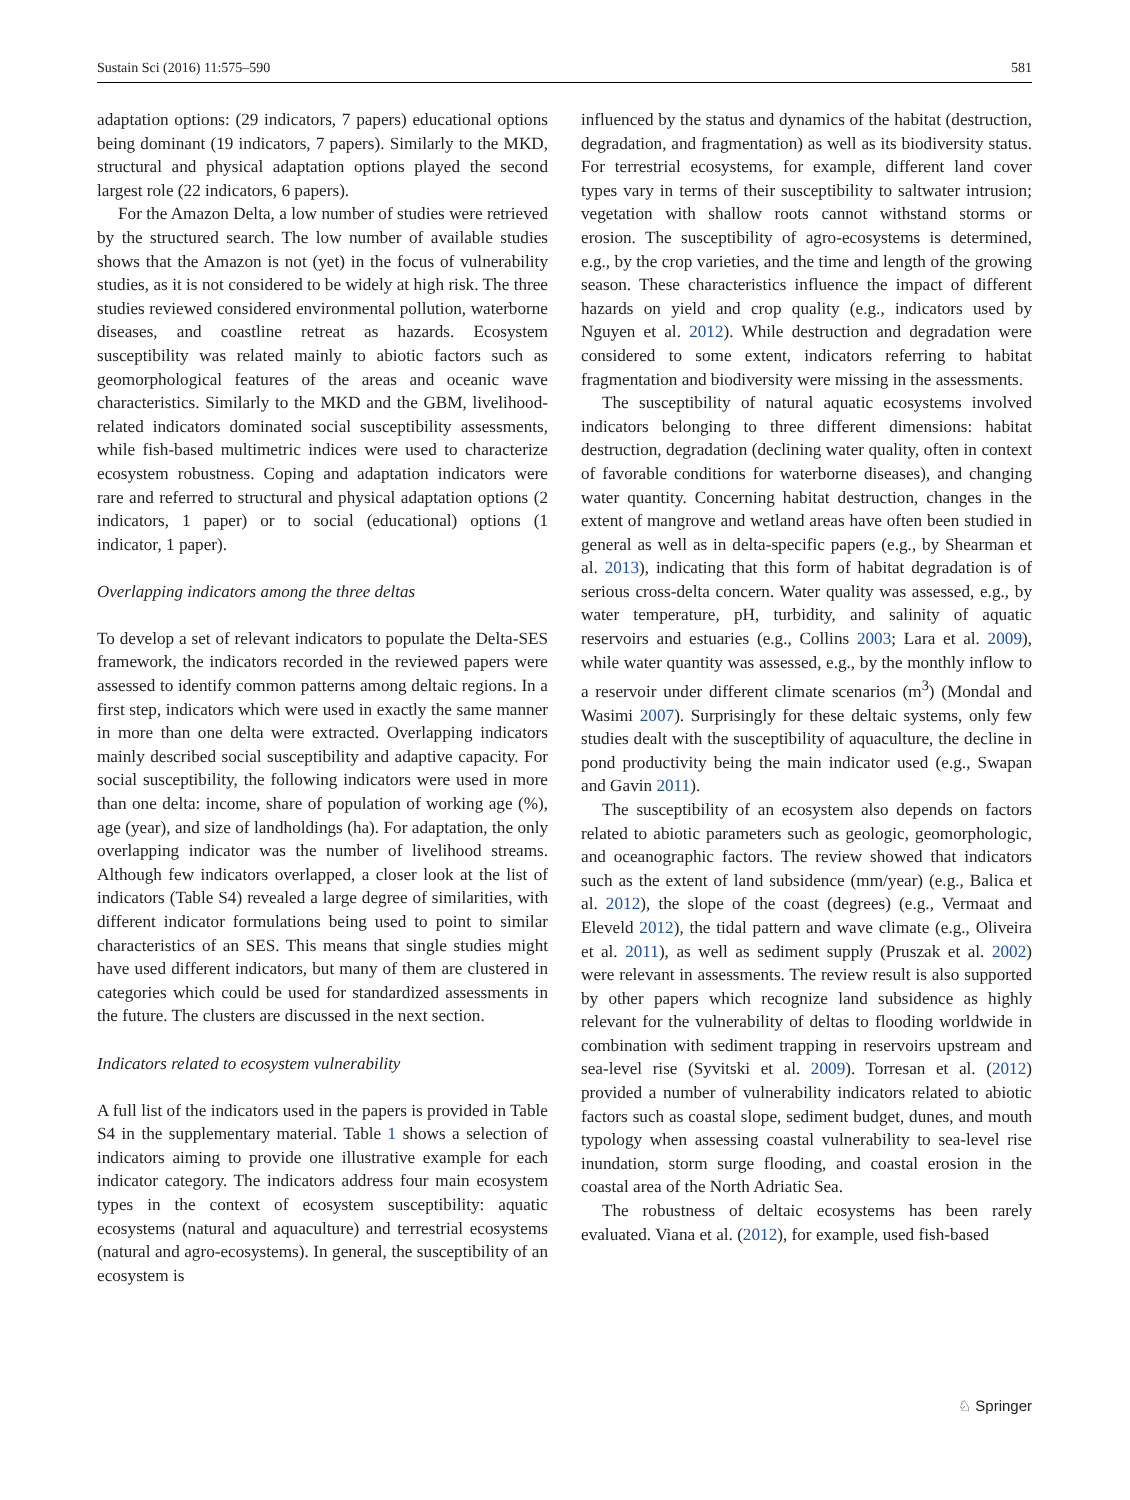Sustain Sci (2016) 11:575–590 581
adaptation options: (29 indicators, 7 papers) educational options being dominant (19 indicators, 7 papers). Similarly to the MKD, structural and physical adaptation options played the second largest role (22 indicators, 6 papers).
For the Amazon Delta, a low number of studies were retrieved by the structured search. The low number of available studies shows that the Amazon is not (yet) in the focus of vulnerability studies, as it is not considered to be widely at high risk. The three studies reviewed considered environmental pollution, waterborne diseases, and coastline retreat as hazards. Ecosystem susceptibility was related mainly to abiotic factors such as geomorphological features of the areas and oceanic wave characteristics. Similarly to the MKD and the GBM, livelihood-related indicators dominated social susceptibility assessments, while fish-based multimetric indices were used to characterize ecosystem robustness. Coping and adaptation indicators were rare and referred to structural and physical adaptation options (2 indicators, 1 paper) or to social (educational) options (1 indicator, 1 paper).
Overlapping indicators among the three deltas
To develop a set of relevant indicators to populate the Delta-SES framework, the indicators recorded in the reviewed papers were assessed to identify common patterns among deltaic regions. In a first step, indicators which were used in exactly the same manner in more than one delta were extracted. Overlapping indicators mainly described social susceptibility and adaptive capacity. For social susceptibility, the following indicators were used in more than one delta: income, share of population of working age (%), age (year), and size of landholdings (ha). For adaptation, the only overlapping indicator was the number of livelihood streams. Although few indicators overlapped, a closer look at the list of indicators (Table S4) revealed a large degree of similarities, with different indicator formulations being used to point to similar characteristics of an SES. This means that single studies might have used different indicators, but many of them are clustered in categories which could be used for standardized assessments in the future. The clusters are discussed in the next section.
Indicators related to ecosystem vulnerability
A full list of the indicators used in the papers is provided in Table S4 in the supplementary material. Table 1 shows a selection of indicators aiming to provide one illustrative example for each indicator category. The indicators address four main ecosystem types in the context of ecosystem susceptibility: aquatic ecosystems (natural and aquaculture) and terrestrial ecosystems (natural and agro-ecosystems). In general, the susceptibility of an ecosystem is
influenced by the status and dynamics of the habitat (destruction, degradation, and fragmentation) as well as its biodiversity status. For terrestrial ecosystems, for example, different land cover types vary in terms of their susceptibility to saltwater intrusion; vegetation with shallow roots cannot withstand storms or erosion. The susceptibility of agro-ecosystems is determined, e.g., by the crop varieties, and the time and length of the growing season. These characteristics influence the impact of different hazards on yield and crop quality (e.g., indicators used by Nguyen et al. 2012). While destruction and degradation were considered to some extent, indicators referring to habitat fragmentation and biodiversity were missing in the assessments.
The susceptibility of natural aquatic ecosystems involved indicators belonging to three different dimensions: habitat destruction, degradation (declining water quality, often in context of favorable conditions for waterborne diseases), and changing water quantity. Concerning habitat destruction, changes in the extent of mangrove and wetland areas have often been studied in general as well as in delta-specific papers (e.g., by Shearman et al. 2013), indicating that this form of habitat degradation is of serious cross-delta concern. Water quality was assessed, e.g., by water temperature, pH, turbidity, and salinity of aquatic reservoirs and estuaries (e.g., Collins 2003; Lara et al. 2009), while water quantity was assessed, e.g., by the monthly inflow to a reservoir under different climate scenarios (m<sup>3</sup>) (Mondal and Wasimi 2007). Surprisingly for these deltaic systems, only few studies dealt with the susceptibility of aquaculture, the decline in pond productivity being the main indicator used (e.g., Swapan and Gavin 2011).
The susceptibility of an ecosystem also depends on factors related to abiotic parameters such as geologic, geomorphologic, and oceanographic factors. The review showed that indicators such as the extent of land subsidence (mm/year) (e.g., Balica et al. 2012), the slope of the coast (degrees) (e.g., Vermaat and Eleveld 2012), the tidal pattern and wave climate (e.g., Oliveira et al. 2011), as well as sediment supply (Pruszak et al. 2002) were relevant in assessments. The review result is also supported by other papers which recognize land subsidence as highly relevant for the vulnerability of deltas to flooding worldwide in combination with sediment trapping in reservoirs upstream and sea-level rise (Syvitski et al. 2009). Torresan et al. (2012) provided a number of vulnerability indicators related to abiotic factors such as coastal slope, sediment budget, dunes, and mouth typology when assessing coastal vulnerability to sea-level rise inundation, storm surge flooding, and coastal erosion in the coastal area of the North Adriatic Sea.
The robustness of deltaic ecosystems has been rarely evaluated. Viana et al. (2012), for example, used fish-based
♘ Springer